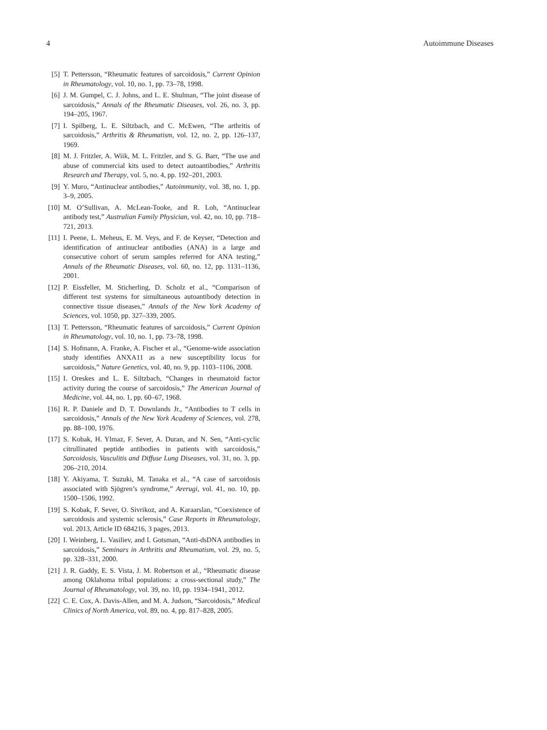4 Autoimmune Diseases
[5] T. Pettersson, “Rheumatic features of sarcoidosis,” Current Opinion in Rheumatology, vol. 10, no. 1, pp. 73–78, 1998.
[6] J. M. Gumpel, C. J. Johns, and L. E. Shulman, “The joint disease of sarcoidosis,” Annals of the Rheumatic Diseases, vol. 26, no. 3, pp. 194–205, 1967.
[7] I. Spilberg, L. E. Siltzbach, and C. McEwen, “The arthritis of sarcoidosis,” Arthritis & Rheumatism, vol. 12, no. 2, pp. 126–137, 1969.
[8] M. J. Fritzler, A. Wiik, M. L. Fritzler, and S. G. Barr, “The use and abuse of commercial kits used to detect autoantibodies,” Arthritis Research and Therapy, vol. 5, no. 4, pp. 192–201, 2003.
[9] Y. Muro, “Antinuclear antibodies,” Autoimmunity, vol. 38, no. 1, pp. 3–9, 2005.
[10] M. O’Sullivan, A. McLean-Tooke, and R. Loh, “Antinuclear antibody test,” Australian Family Physician, vol. 42, no. 10, pp. 718–721, 2013.
[11] I. Peene, L. Meheus, E. M. Veys, and F. de Keyser, “Detection and identification of antinuclear antibodies (ANA) in a large and consecutive cohort of serum samples referred for ANA testing,” Annals of the Rheumatic Diseases, vol. 60, no. 12, pp. 1131–1136, 2001.
[12] P. Eissfeller, M. Sticherling, D. Scholz et al., “Comparison of different test systems for simultaneous autoantibody detection in connective tissue diseases,” Annals of the New York Academy of Sciences, vol. 1050, pp. 327–339, 2005.
[13] T. Pettersson, “Rheumatic features of sarcoidosis,” Current Opinion in Rheumatology, vol. 10, no. 1, pp. 73–78, 1998.
[14] S. Hofmann, A. Franke, A. Fischer et al., “Genome-wide association study identifies ANXA11 as a new susceptibility locus for sarcoidosis,” Nature Genetics, vol. 40, no. 9, pp. 1103–1106, 2008.
[15] I. Oreskes and L. E. Siltzbach, “Changes in rheumatoid factor activity during the course of sarcoidosis,” The American Journal of Medicine, vol. 44, no. 1, pp. 60–67, 1968.
[16] R. P. Daniele and D. T. Downlands Jr., “Antibodies to T cells in sarcoidosis,” Annals of the New York Academy of Sciences, vol. 278, pp. 88–100, 1976.
[17] S. Kobak, H. Ylmaz, F. Sever, A. Duran, and N. Sen, “Anti-cyclic citrullinated peptide antibodies in patients with sarcoidosis,” Sarcoidosis, Vasculitis and Diffuse Lung Diseases, vol. 31, no. 3, pp. 206–210, 2014.
[18] Y. Akiyama, T. Suzuki, M. Tanaka et al., “A case of sarcoidosis associated with Sjögren’s syndrome,” Arerugi, vol. 41, no. 10, pp. 1500–1506, 1992.
[19] S. Kobak, F. Sever, O. Sivrikoz, and A. Karaarslan, “Coexistence of sarcoidosis and systemic sclerosis,” Case Reports in Rheumatology, vol. 2013, Article ID 684216, 3 pages, 2013.
[20] I. Weinberg, L. Vasiliev, and I. Gotsman, “Anti-dsDNA antibodies in sarcoidosis,” Seminars in Arthritis and Rheumatism, vol. 29, no. 5, pp. 328–331, 2000.
[21] J. R. Gaddy, E. S. Vista, J. M. Robertson et al., “Rheumatic disease among Oklahoma tribal populations: a cross-sectional study,” The Journal of Rheumatology, vol. 39, no. 10, pp. 1934–1941, 2012.
[22] C. E. Cox, A. Davis-Allen, and M. A. Judson, “Sarcoidosis,” Medical Clinics of North America, vol. 89, no. 4, pp. 817–828, 2005.